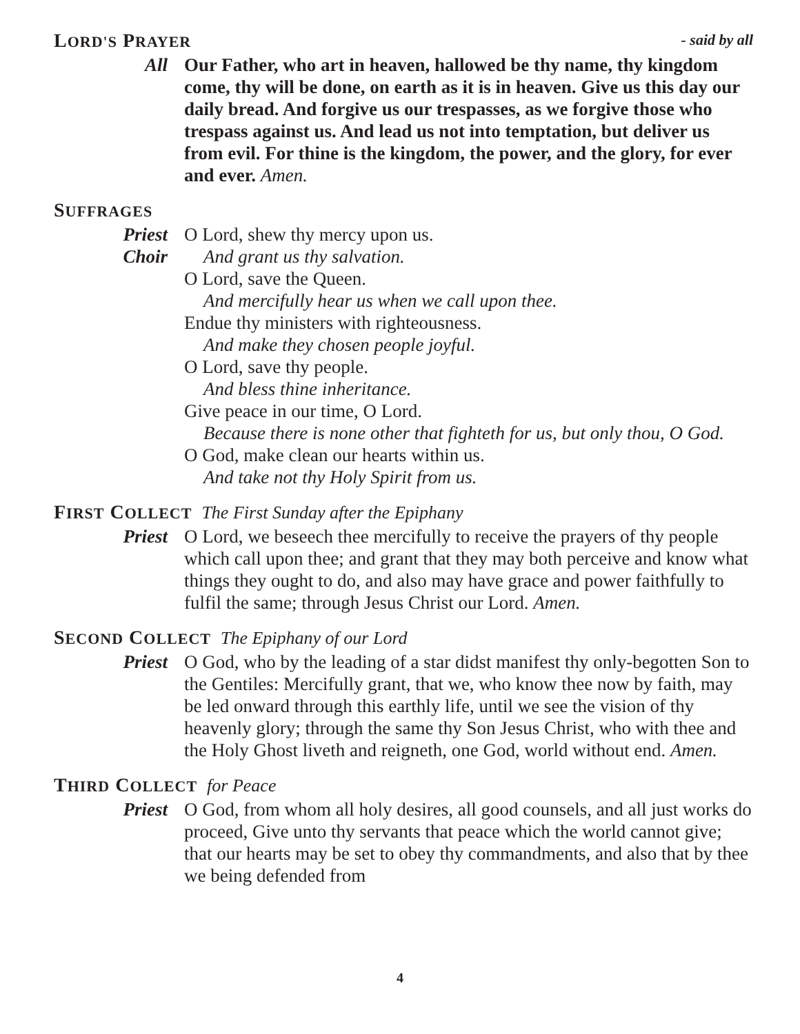LORD'S PRAYER
- said by all
All Our Father, who art in heaven, hallowed be thy name, thy kingdom come, thy will be done, on earth as it is in heaven. Give us this day our daily bread. And forgive us our trespasses, as we forgive those who trespass against us. And lead us not into temptation, but deliver us from evil. For thine is the kingdom, the power, and the glory, for ever and ever. Amen.
SUFFRAGES
Priest O Lord, shew thy mercy upon us.
Choir And grant us thy salvation.
O Lord, save the Queen.
And mercifully hear us when we call upon thee.
Endue thy ministers with righteousness.
And make they chosen people joyful.
O Lord, save thy people.
And bless thine inheritance.
Give peace in our time, O Lord.
Because there is none other that fighteth for us, but only thou, O God.
O God, make clean our hearts within us.
And take not thy Holy Spirit from us.
FIRST COLLECT The First Sunday after the Epiphany
Priest O Lord, we beseech thee mercifully to receive the prayers of thy people which call upon thee; and grant that they may both perceive and know what things they ought to do, and also may have grace and power faithfully to fulfil the same; through Jesus Christ our Lord. Amen.
SECOND COLLECT The Epiphany of our Lord
Priest O God, who by the leading of a star didst manifest thy only-begotten Son to the Gentiles: Mercifully grant, that we, who know thee now by faith, may be led onward through this earthly life, until we see the vision of thy heavenly glory; through the same thy Son Jesus Christ, who with thee and the Holy Ghost liveth and reigneth, one God, world without end. Amen.
THIRD COLLECT for Peace
Priest O God, from whom all holy desires, all good counsels, and all just works do proceed, Give unto thy servants that peace which the world cannot give; that our hearts may be set to obey thy commandments, and also that by thee we being defended from
4